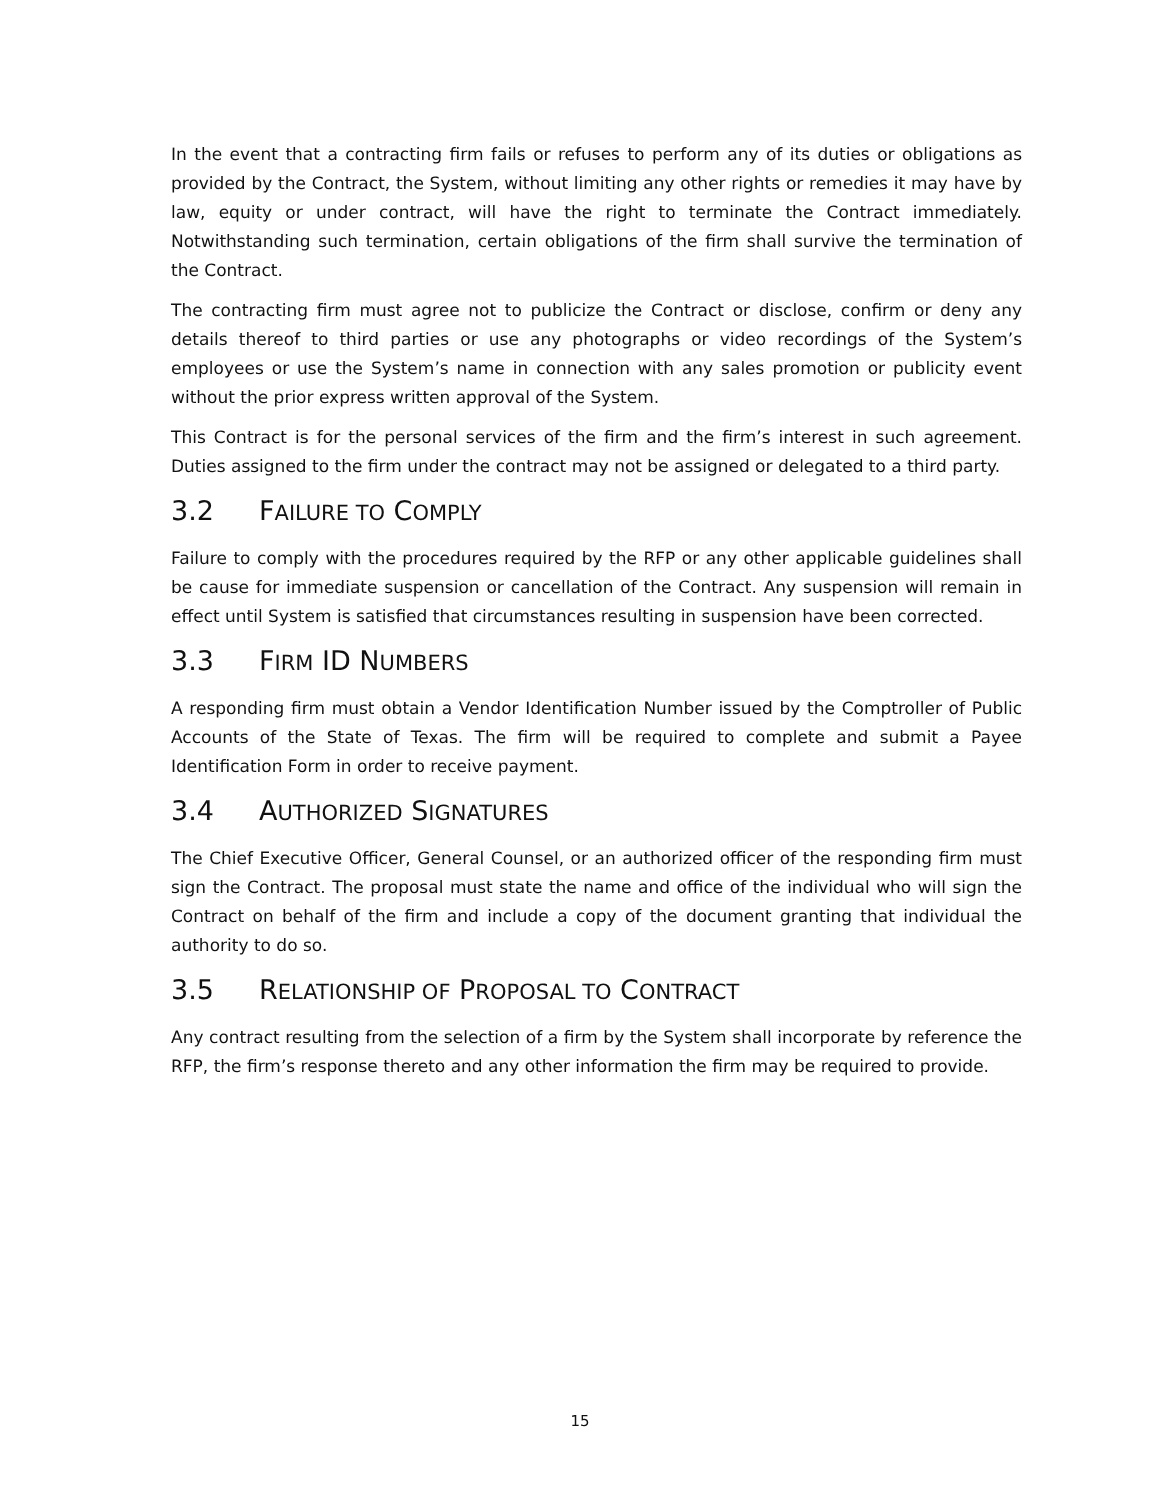In the event that a contracting firm fails or refuses to perform any of its duties or obligations as provided by the Contract, the System, without limiting any other rights or remedies it may have by law, equity or under contract, will have the right to terminate the Contract immediately. Notwithstanding such termination, certain obligations of the firm shall survive the termination of the Contract.
The contracting firm must agree not to publicize the Contract or disclose, confirm or deny any details thereof to third parties or use any photographs or video recordings of the System’s employees or use the System’s name in connection with any sales promotion or publicity event without the prior express written approval of the System.
This Contract is for the personal services of the firm and the firm’s interest in such agreement. Duties assigned to the firm under the contract may not be assigned or delegated to a third party.
3.2 FAILURE TO COMPLY
Failure to comply with the procedures required by the RFP or any other applicable guidelines shall be cause for immediate suspension or cancellation of the Contract. Any suspension will remain in effect until System is satisfied that circumstances resulting in suspension have been corrected.
3.3 FIRM ID NUMBERS
A responding firm must obtain a Vendor Identification Number issued by the Comptroller of Public Accounts of the State of Texas. The firm will be required to complete and submit a Payee Identification Form in order to receive payment.
3.4 AUTHORIZED SIGNATURES
The Chief Executive Officer, General Counsel, or an authorized officer of the responding firm must sign the Contract. The proposal must state the name and office of the individual who will sign the Contract on behalf of the firm and include a copy of the document granting that individual the authority to do so.
3.5 RELATIONSHIP OF PROPOSAL TO CONTRACT
Any contract resulting from the selection of a firm by the System shall incorporate by reference the RFP, the firm’s response thereto and any other information the firm may be required to provide.
15